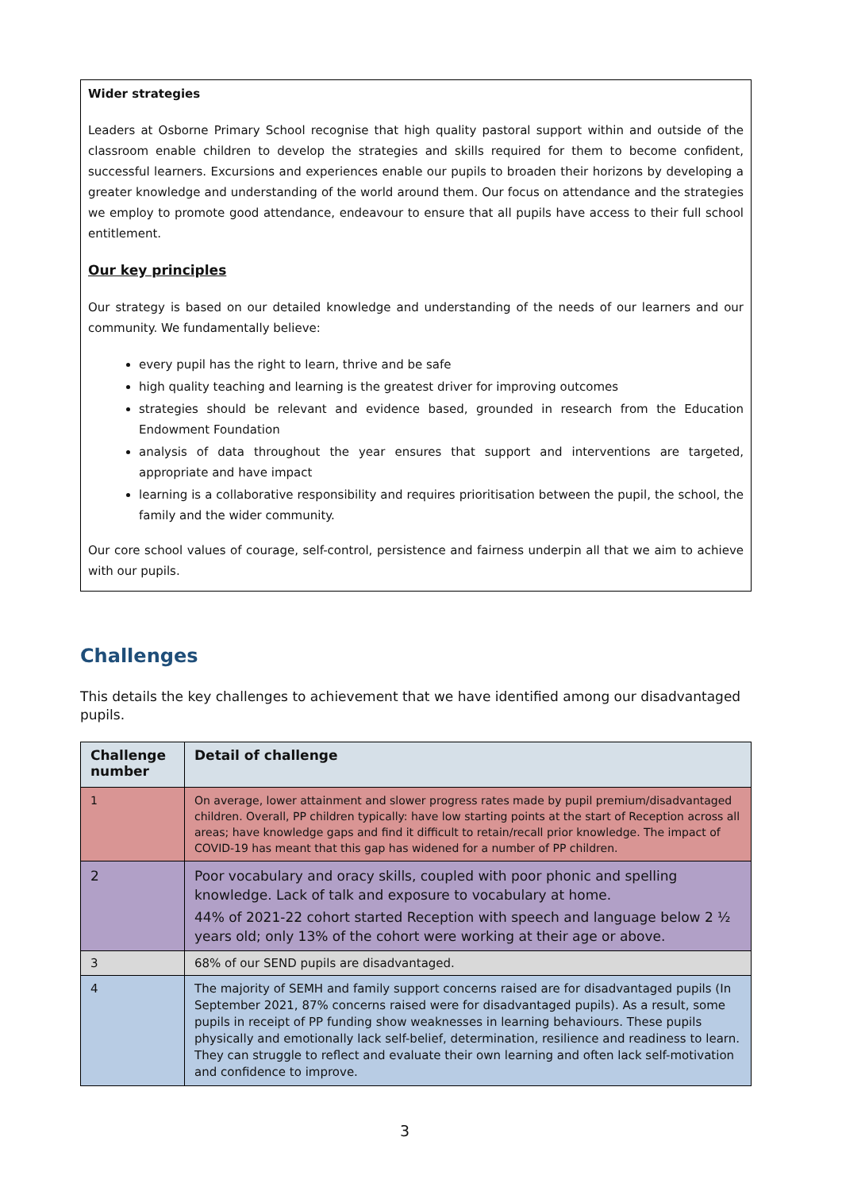Wider strategies
Leaders at Osborne Primary School recognise that high quality pastoral support within and outside of the classroom enable children to develop the strategies and skills required for them to become confident, successful learners. Excursions and experiences enable our pupils to broaden their horizons by developing a greater knowledge and understanding of the world around them. Our focus on attendance and the strategies we employ to promote good attendance, endeavour to ensure that all pupils have access to their full school entitlement.
Our key principles
Our strategy is based on our detailed knowledge and understanding of the needs of our learners and our community. We fundamentally believe:
every pupil has the right to learn, thrive and be safe
high quality teaching and learning is the greatest driver for improving outcomes
strategies should be relevant and evidence based, grounded in research from the Education Endowment Foundation
analysis of data throughout the year ensures that support and interventions are targeted, appropriate and have impact
learning is a collaborative responsibility and requires prioritisation between the pupil, the school, the family and the wider community.
Our core school values of courage, self-control, persistence and fairness underpin all that we aim to achieve with our pupils.
Challenges
This details the key challenges to achievement that we have identified among our disadvantaged pupils.
| Challenge number | Detail of challenge |
| --- | --- |
| 1 | On average, lower attainment and slower progress rates made by pupil premium/disadvantaged children. Overall, PP children typically: have low starting points at the start of Reception across all areas; have knowledge gaps and find it difficult to retain/recall prior knowledge. The impact of COVID-19 has meant that this gap has widened for a number of PP children. |
| 2 | Poor vocabulary and oracy skills, coupled with poor phonic and spelling knowledge. Lack of talk and exposure to vocabulary at home. 44% of 2021-22 cohort started Reception with speech and language below 2 ½ years old; only 13% of the cohort were working at their age or above. |
| 3 | 68% of our SEND pupils are disadvantaged. |
| 4 | The majority of SEMH and family support concerns raised are for disadvantaged pupils (In September 2021, 87% concerns raised were for disadvantaged pupils). As a result, some pupils in receipt of PP funding show weaknesses in learning behaviours. These pupils physically and emotionally lack self-belief, determination, resilience and readiness to learn. They can struggle to reflect and evaluate their own learning and often lack self-motivation and confidence to improve. |
3